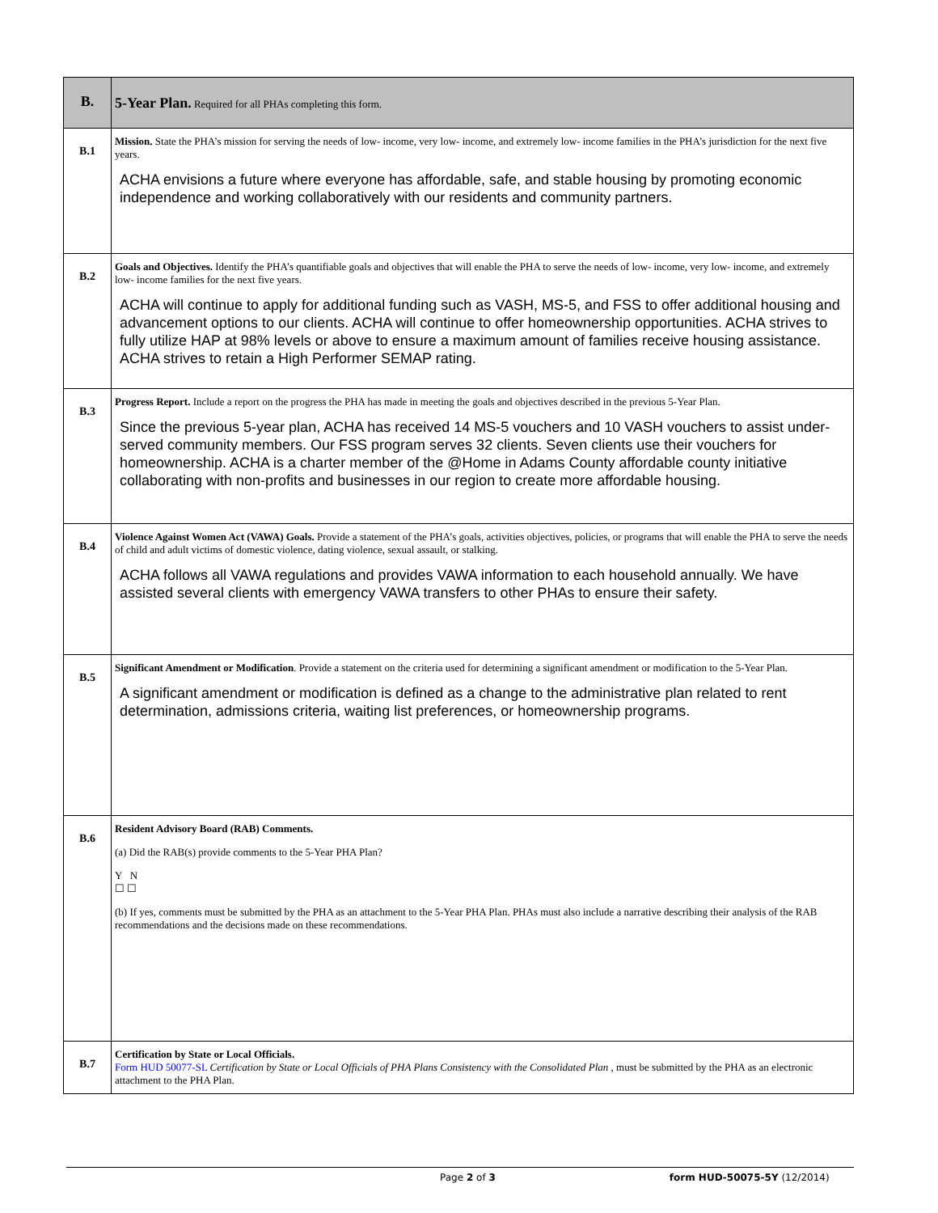| B. | 5-Year Plan. Required for all PHAs completing this form. |
| B.1 | Mission. State the PHA’s mission for serving the needs of low- income, very low- income, and extremely low- income families in the PHA’s jurisdiction for the next five years. ACHA envisions a future where everyone has affordable, safe, and stable housing by promoting economic independence and working collaboratively with our residents and community partners. |
| B.2 | Goals and Objectives. Identify the PHA’s quantifiable goals and objectives that will enable the PHA to serve the needs of low- income, very low- income, and extremely low- income families for the next five years. ACHA will continue to apply for additional funding such as VASH, MS-5, and FSS to offer additional housing and advancement options to our clients. ACHA will continue to offer homeownership opportunities. ACHA strives to fully utilize HAP at 98% levels or above to ensure a maximum amount of families receive housing assistance. ACHA strives to retain a High Performer SEMAP rating. |
| B.3 | Progress Report. Include a report on the progress the PHA has made in meeting the goals and objectives described in the previous 5-Year Plan. Since the previous 5-year plan, ACHA has received 14 MS-5 vouchers and 10 VASH vouchers to assist under-served community members. Our FSS program serves 32 clients. Seven clients use their vouchers for homeownership. ACHA is a charter member of the @Home in Adams County affordable county initiative collaborating with non-profits and businesses in our region to create more affordable housing. |
| B.4 | Violence Against Women Act (VAWA) Goals. Provide a statement of the PHA’s goals, activities objectives, policies, or programs that will enable the PHA to serve the needs of child and adult victims of domestic violence, dating violence, sexual assault, or stalking. ACHA follows all VAWA regulations and provides VAWA information to each household annually. We have assisted several clients with emergency VAWA transfers to other PHAs to ensure their safety. |
| B.5 | Significant Amendment or Modification . Provide a statement on the criteria used for determining a significant amendment or modification to the 5-Year Plan. A significant amendment or modification is defined as a change to the administrative plan related to rent determination, admissions criteria, waiting list preferences, or homeownership programs. |
| B.6 | Resident Advisory Board (RAB) Comments. (a) Did the RAB(s) provide comments to the 5-Year PHA Plan? Y N ☐ ☐ (b) If yes, comments must be submitted by the PHA as an attachment to the 5-Year PHA Plan. PHAs must also include a narrative describing their analysis of the RAB recommendations and the decisions made on these recommendations. |
| B.7 | Certification by State or Local Officials. Form HUD 50077-SL Certification by State or Local Officials of PHA Plans Consistency with the Consolidated Plan , must be submitted by the PHA as an electronic attachment to the PHA Plan. |
Page 2 of 3 form HUD-50075-5Y (12/2014)